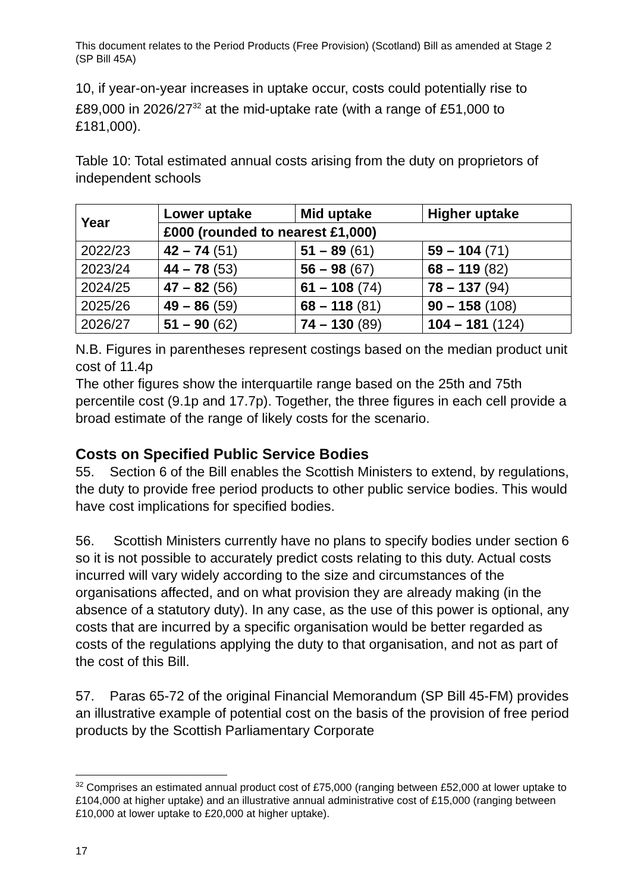This document relates to the Period Products (Free Provision) (Scotland) Bill as amended at Stage 2 (SP Bill 45A)
10, if year-on-year increases in uptake occur, costs could potentially rise to £89,000 in 2026/27<sup>32</sup> at the mid-uptake rate (with a range of £51,000 to £181,000).
Table 10: Total estimated annual costs arising from the duty on proprietors of independent schools
| Year | Lower uptake | Mid uptake | Higher uptake |
| --- | --- | --- | --- |
| | £000 (rounded to nearest £1,000) | | |
| 2022/23 | 42 – 74 (51) | 51 – 89 (61) | 59 – 104 (71) |
| 2023/24 | 44 – 78 (53) | 56 – 98 (67) | 68 – 119 (82) |
| 2024/25 | 47 – 82 (56) | 61 – 108 (74) | 78 – 137 (94) |
| 2025/26 | 49 – 86 (59) | 68 – 118 (81) | 90 – 158 (108) |
| 2026/27 | 51 – 90 (62) | 74 – 130 (89) | 104 – 181 (124) |
N.B. Figures in parentheses represent costings based on the median product unit cost of 11.4p
The other figures show the interquartile range based on the 25th and 75th percentile cost (9.1p and 17.7p). Together, the three figures in each cell provide a broad estimate of the range of likely costs for the scenario.
Costs on Specified Public Service Bodies
55. Section 6 of the Bill enables the Scottish Ministers to extend, by regulations, the duty to provide free period products to other public service bodies. This would have cost implications for specified bodies.
56. Scottish Ministers currently have no plans to specify bodies under section 6 so it is not possible to accurately predict costs relating to this duty. Actual costs incurred will vary widely according to the size and circumstances of the organisations affected, and on what provision they are already making (in the absence of a statutory duty). In any case, as the use of this power is optional, any costs that are incurred by a specific organisation would be better regarded as costs of the regulations applying the duty to that organisation, and not as part of the cost of this Bill.
57. Paras 65-72 of the original Financial Memorandum (SP Bill 45-FM) provides an illustrative example of potential cost on the basis of the provision of free period products by the Scottish Parliamentary Corporate
<sup>32</sup> Comprises an estimated annual product cost of £75,000 (ranging between £52,000 at lower uptake to £104,000 at higher uptake) and an illustrative annual administrative cost of £15,000 (ranging between £10,000 at lower uptake to £20,000 at higher uptake).
17